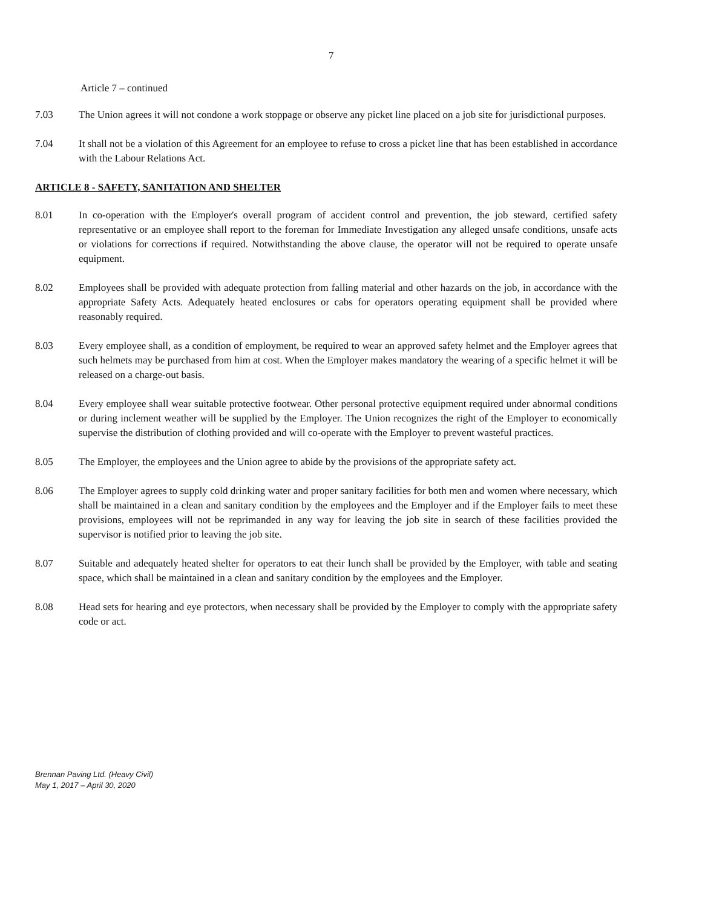7
Article 7 – continued
7.03 The Union agrees it will not condone a work stoppage or observe any picket line placed on a job site for jurisdictional purposes.
7.04 It shall not be a violation of this Agreement for an employee to refuse to cross a picket line that has been established in accordance with the Labour Relations Act.
ARTICLE 8 - SAFETY, SANITATION AND SHELTER
8.01 In co-operation with the Employer's overall program of accident control and prevention, the job steward, certified safety representative or an employee shall report to the foreman for Immediate Investigation any alleged unsafe conditions, unsafe acts or violations for corrections if required. Notwithstanding the above clause, the operator will not be required to operate unsafe equipment.
8.02 Employees shall be provided with adequate protection from falling material and other hazards on the job, in accordance with the appropriate Safety Acts. Adequately heated enclosures or cabs for operators operating equipment shall be provided where reasonably required.
8.03 Every employee shall, as a condition of employment, be required to wear an approved safety helmet and the Employer agrees that such helmets may be purchased from him at cost. When the Employer makes mandatory the wearing of a specific helmet it will be released on a charge-out basis.
8.04 Every employee shall wear suitable protective footwear. Other personal protective equipment required under abnormal conditions or during inclement weather will be supplied by the Employer. The Union recognizes the right of the Employer to economically supervise the distribution of clothing provided and will co-operate with the Employer to prevent wasteful practices.
8.05 The Employer, the employees and the Union agree to abide by the provisions of the appropriate safety act.
8.06 The Employer agrees to supply cold drinking water and proper sanitary facilities for both men and women where necessary, which shall be maintained in a clean and sanitary condition by the employees and the Employer and if the Employer fails to meet these provisions, employees will not be reprimanded in any way for leaving the job site in search of these facilities provided the supervisor is notified prior to leaving the job site.
8.07 Suitable and adequately heated shelter for operators to eat their lunch shall be provided by the Employer, with table and seating space, which shall be maintained in a clean and sanitary condition by the employees and the Employer.
8.08 Head sets for hearing and eye protectors, when necessary shall be provided by the Employer to comply with the appropriate safety code or act.
Brennan Paving Ltd. (Heavy Civil)
May 1, 2017 – April 30, 2020